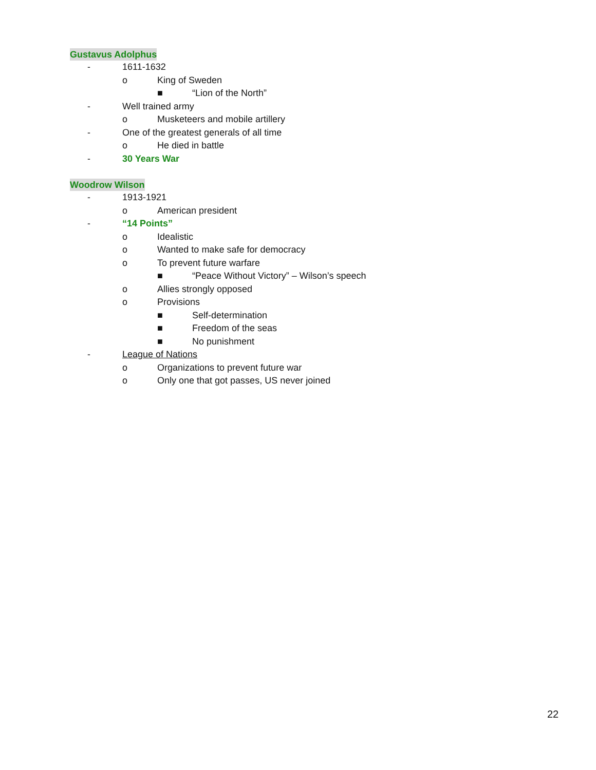Gustavus Adolphus
- 1611-1632
o King of Sweden
■ “Lion of the North”
- Well trained army
o Musketeers and mobile artillery
- One of the greatest generals of all time
o He died in battle
- 30 Years War
Woodrow Wilson
- 1913-1921
o American president
- “14 Points”
o Idealistic
o Wanted to make safe for democracy
o To prevent future warfare
■ “Peace Without Victory” – Wilson’s speech
o Allies strongly opposed
o Provisions
■ Self-determination
■ Freedom of the seas
■ No punishment
- League of Nations
o Organizations to prevent future war
o Only one that got passes, US never joined
22